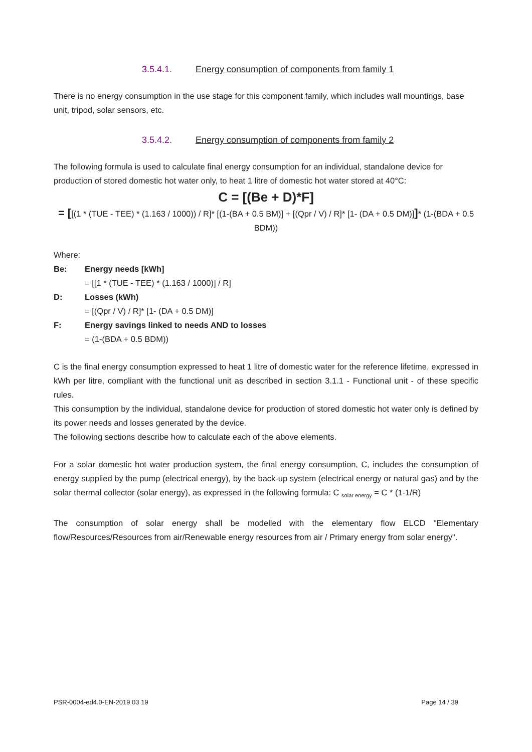3.5.4.1. Energy consumption of components from family 1
There is no energy consumption in the use stage for this component family, which includes wall mountings, base unit, tripod, solar sensors, etc.
3.5.4.2. Energy consumption of components from family 2
The following formula is used to calculate final energy consumption for an individual, standalone device for production of stored domestic hot water only, to heat 1 litre of domestic hot water stored at 40°C:
C = [(Be + D)*F]
= [[(1 * (TUE - TEE) * (1.163 / 1000)) / R]* [(1-(BA + 0.5 BM)] + [(Qpr / V) / R]* [1- (DA + 0.5 DM)]]* (1-(BDA + 0.5 BDM))
Where:
Be: Energy needs [kWh]
= [[1 * (TUE - TEE) * (1.163 / 1000)] / R]
D: Losses (kWh)
= [(Qpr / V) / R]* [1- (DA + 0.5 DM)]
F: Energy savings linked to needs AND to losses
= (1-(BDA + 0.5 BDM))
C is the final energy consumption expressed to heat 1 litre of domestic water for the reference lifetime, expressed in kWh per litre, compliant with the functional unit as described in section 3.1.1 - Functional unit - of these specific rules.
This consumption by the individual, standalone device for production of stored domestic hot water only is defined by its power needs and losses generated by the device.
The following sections describe how to calculate each of the above elements.
For a solar domestic hot water production system, the final energy consumption, C, includes the consumption of energy supplied by the pump (electrical energy), by the back-up system (electrical energy or natural gas) and by the solar thermal collector (solar energy), as expressed in the following formula: C <sub>solar energy</sub> = C * (1-1/R)
The consumption of solar energy shall be modelled with the elementary flow ELCD "Elementary flow/Resources/Resources from air/Renewable energy resources from air / Primary energy from solar energy".
PSR-0004-ed4.0-EN-2019 03 19 Page 14 / 39